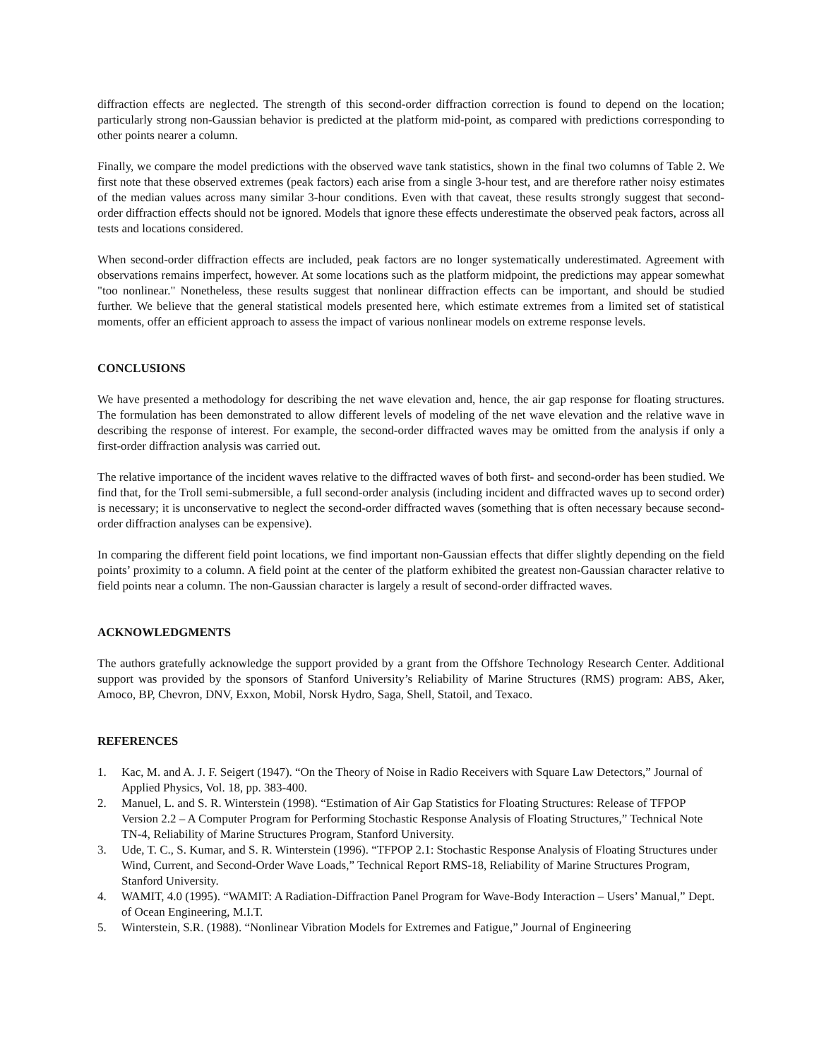diffraction effects are neglected. The strength of this second-order diffraction correction is found to depend on the location; particularly strong non-Gaussian behavior is predicted at the platform mid-point, as compared with predictions corresponding to other points nearer a column.
Finally, we compare the model predictions with the observed wave tank statistics, shown in the final two columns of Table 2. We first note that these observed extremes (peak factors) each arise from a single 3-hour test, and are therefore rather noisy estimates of the median values across many similar 3-hour conditions. Even with that caveat, these results strongly suggest that second-order diffraction effects should not be ignored. Models that ignore these effects underestimate the observed peak factors, across all tests and locations considered.
When second-order diffraction effects are included, peak factors are no longer systematically underestimated. Agreement with observations remains imperfect, however. At some locations such as the platform midpoint, the predictions may appear somewhat "too nonlinear." Nonetheless, these results suggest that nonlinear diffraction effects can be important, and should be studied further. We believe that the general statistical models presented here, which estimate extremes from a limited set of statistical moments, offer an efficient approach to assess the impact of various nonlinear models on extreme response levels.
CONCLUSIONS
We have presented a methodology for describing the net wave elevation and, hence, the air gap response for floating structures. The formulation has been demonstrated to allow different levels of modeling of the net wave elevation and the relative wave in describing the response of interest. For example, the second-order diffracted waves may be omitted from the analysis if only a first-order diffraction analysis was carried out.
The relative importance of the incident waves relative to the diffracted waves of both first- and second-order has been studied. We find that, for the Troll semi-submersible, a full second-order analysis (including incident and diffracted waves up to second order) is necessary; it is unconservative to neglect the second-order diffracted waves (something that is often necessary because second-order diffraction analyses can be expensive).
In comparing the different field point locations, we find important non-Gaussian effects that differ slightly depending on the field points’ proximity to a column. A field point at the center of the platform exhibited the greatest non-Gaussian character relative to field points near a column. The non-Gaussian character is largely a result of second-order diffracted waves.
ACKNOWLEDGMENTS
The authors gratefully acknowledge the support provided by a grant from the Offshore Technology Research Center. Additional support was provided by the sponsors of Stanford University’s Reliability of Marine Structures (RMS) program: ABS, Aker, Amoco, BP, Chevron, DNV, Exxon, Mobil, Norsk Hydro, Saga, Shell, Statoil, and Texaco.
REFERENCES
1. Kac, M. and A. J. F. Seigert (1947). “On the Theory of Noise in Radio Receivers with Square Law Detectors,” Journal of Applied Physics, Vol. 18, pp. 383-400.
2. Manuel, L. and S. R. Winterstein (1998). “Estimation of Air Gap Statistics for Floating Structures: Release of TFPOP Version 2.2 – A Computer Program for Performing Stochastic Response Analysis of Floating Structures,” Technical Note TN-4, Reliability of Marine Structures Program, Stanford University.
3. Ude, T. C., S. Kumar, and S. R. Winterstein (1996). “TFPOP 2.1: Stochastic Response Analysis of Floating Structures under Wind, Current, and Second-Order Wave Loads,” Technical Report RMS-18, Reliability of Marine Structures Program, Stanford University.
4. WAMIT, 4.0 (1995). “WAMIT: A Radiation-Diffraction Panel Program for Wave-Body Interaction – Users’ Manual,” Dept. of Ocean Engineering, M.I.T.
5. Winterstein, S.R. (1988). “Nonlinear Vibration Models for Extremes and Fatigue,” Journal of Engineering